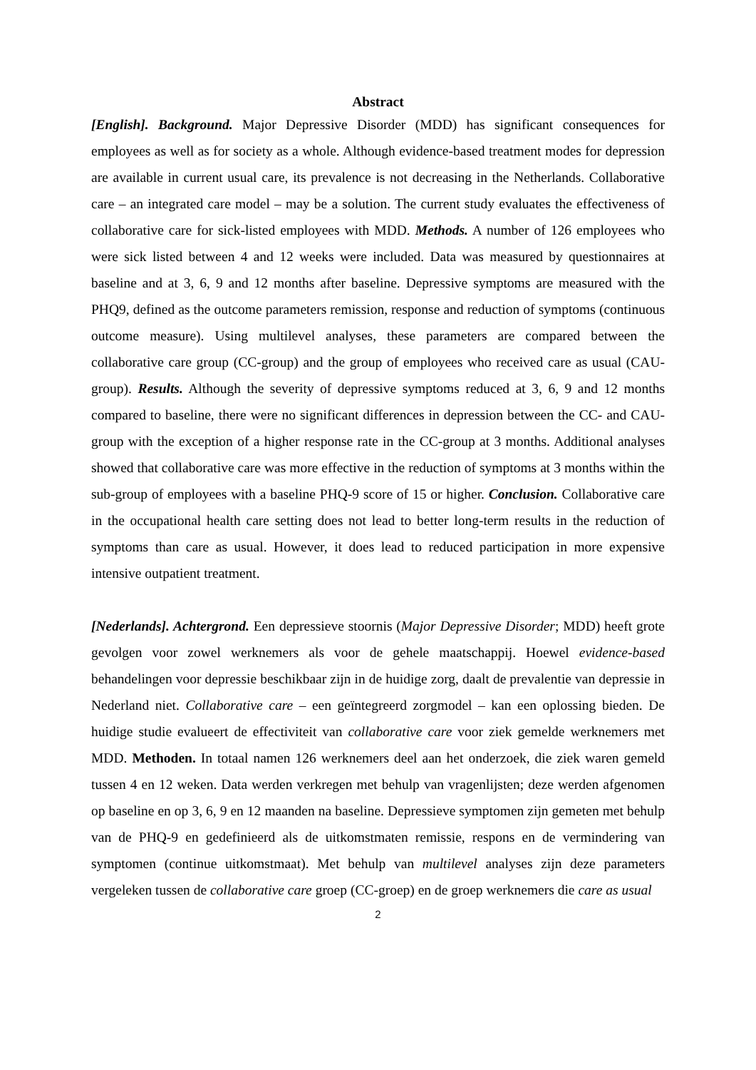Abstract
[English]. Background. Major Depressive Disorder (MDD) has significant consequences for employees as well as for society as a whole. Although evidence-based treatment modes for depression are available in current usual care, its prevalence is not decreasing in the Netherlands. Collaborative care – an integrated care model – may be a solution. The current study evaluates the effectiveness of collaborative care for sick-listed employees with MDD. Methods. A number of 126 employees who were sick listed between 4 and 12 weeks were included. Data was measured by questionnaires at baseline and at 3, 6, 9 and 12 months after baseline. Depressive symptoms are measured with the PHQ9, defined as the outcome parameters remission, response and reduction of symptoms (continuous outcome measure). Using multilevel analyses, these parameters are compared between the collaborative care group (CC-group) and the group of employees who received care as usual (CAU-group). Results. Although the severity of depressive symptoms reduced at 3, 6, 9 and 12 months compared to baseline, there were no significant differences in depression between the CC- and CAU-group with the exception of a higher response rate in the CC-group at 3 months. Additional analyses showed that collaborative care was more effective in the reduction of symptoms at 3 months within the sub-group of employees with a baseline PHQ-9 score of 15 or higher. Conclusion. Collaborative care in the occupational health care setting does not lead to better long-term results in the reduction of symptoms than care as usual. However, it does lead to reduced participation in more expensive intensive outpatient treatment.
[Nederlands]. Achtergrond. Een depressieve stoornis (Major Depressive Disorder; MDD) heeft grote gevolgen voor zowel werknemers als voor de gehele maatschappij. Hoewel evidence-based behandelingen voor depressie beschikbaar zijn in de huidige zorg, daalt de prevalentie van depressie in Nederland niet. Collaborative care – een geïntegreerd zorgmodel – kan een oplossing bieden. De huidige studie evalueert de effectiviteit van collaborative care voor ziek gemelde werknemers met MDD. Methoden. In totaal namen 126 werknemers deel aan het onderzoek, die ziek waren gemeld tussen 4 en 12 weken. Data werden verkregen met behulp van vragenlijsten; deze werden afgenomen op baseline en op 3, 6, 9 en 12 maanden na baseline. Depressieve symptomen zijn gemeten met behulp van de PHQ-9 en gedefinieerd als de uitkomstmaten remissie, respons en de vermindering van symptomen (continue uitkomstmaat). Met behulp van multilevel analyses zijn deze parameters vergeleken tussen de collaborative care groep (CC-groep) en de groep werknemers die care as usual
2